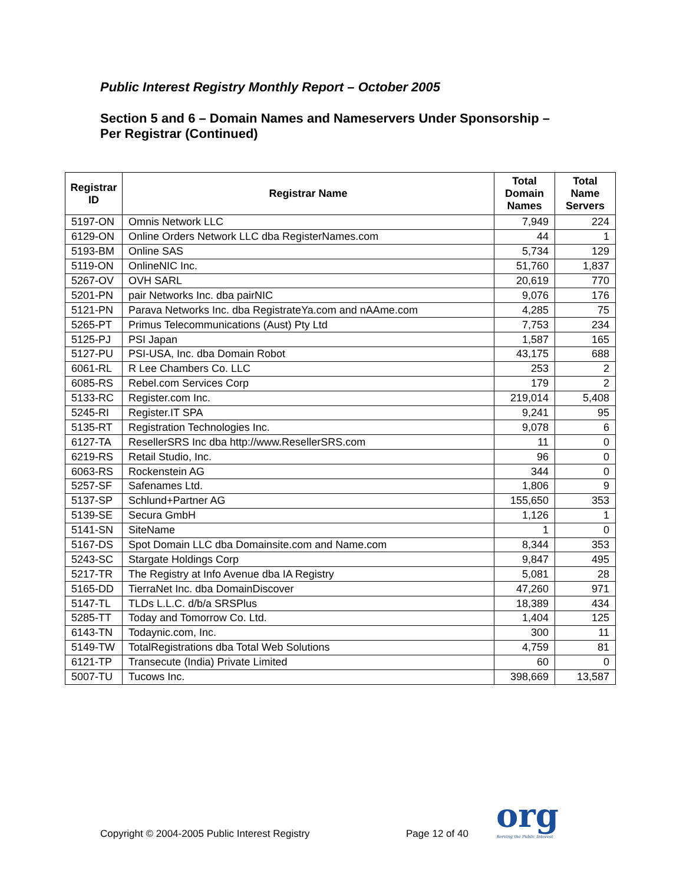Public Interest Registry Monthly Report – October 2005
Section 5 and 6 – Domain Names and Nameservers Under Sponsorship –
Per Registrar (Continued)
| Registrar ID | Registrar Name | Total Domain Names | Total Name Servers |
| --- | --- | --- | --- |
| 5197-ON | Omnis Network LLC | 7,949 | 224 |
| 6129-ON | Online Orders Network LLC dba RegisterNames.com | 44 | 1 |
| 5193-BM | Online SAS | 5,734 | 129 |
| 5119-ON | OnlineNIC Inc. | 51,760 | 1,837 |
| 5267-OV | OVH SARL | 20,619 | 770 |
| 5201-PN | pair Networks Inc. dba pairNIC | 9,076 | 176 |
| 5121-PN | Parava Networks Inc. dba RegistrateYa.com and nAAme.com | 4,285 | 75 |
| 5265-PT | Primus Telecommunications (Aust) Pty Ltd | 7,753 | 234 |
| 5125-PJ | PSI Japan | 1,587 | 165 |
| 5127-PU | PSI-USA, Inc. dba Domain Robot | 43,175 | 688 |
| 6061-RL | R Lee Chambers Co. LLC | 253 | 2 |
| 6085-RS | Rebel.com Services Corp | 179 | 2 |
| 5133-RC | Register.com Inc. | 219,014 | 5,408 |
| 5245-RI | Register.IT SPA | 9,241 | 95 |
| 5135-RT | Registration Technologies Inc. | 9,078 | 6 |
| 6127-TA | ResellerSRS Inc dba http://www.ResellerSRS.com | 11 | 0 |
| 6219-RS | Retail Studio, Inc. | 96 | 0 |
| 6063-RS | Rockenstein AG | 344 | 0 |
| 5257-SF | Safenames Ltd. | 1,806 | 9 |
| 5137-SP | Schlund+Partner AG | 155,650 | 353 |
| 5139-SE | Secura GmbH | 1,126 | 1 |
| 5141-SN | SiteName | 1 | 0 |
| 5167-DS | Spot Domain LLC dba Domainsite.com and Name.com | 8,344 | 353 |
| 5243-SC | Stargate Holdings Corp | 9,847 | 495 |
| 5217-TR | The Registry at Info Avenue dba IA Registry | 5,081 | 28 |
| 5165-DD | TierraNet Inc. dba DomainDiscover | 47,260 | 971 |
| 5147-TL | TLDs L.L.C. d/b/a SRSPlus | 18,389 | 434 |
| 5285-TT | Today and Tomorrow Co. Ltd. | 1,404 | 125 |
| 6143-TN | Todaynic.com, Inc. | 300 | 11 |
| 5149-TW | TotalRegistrations dba Total Web Solutions | 4,759 | 81 |
| 6121-TP | Transecute (India) Private Limited | 60 | 0 |
| 5007-TU | Tucows Inc. | 398,669 | 13,587 |
Copyright © 2004-2005 Public Interest Registry
Page 12 of 40 org
Serving the Public Interest